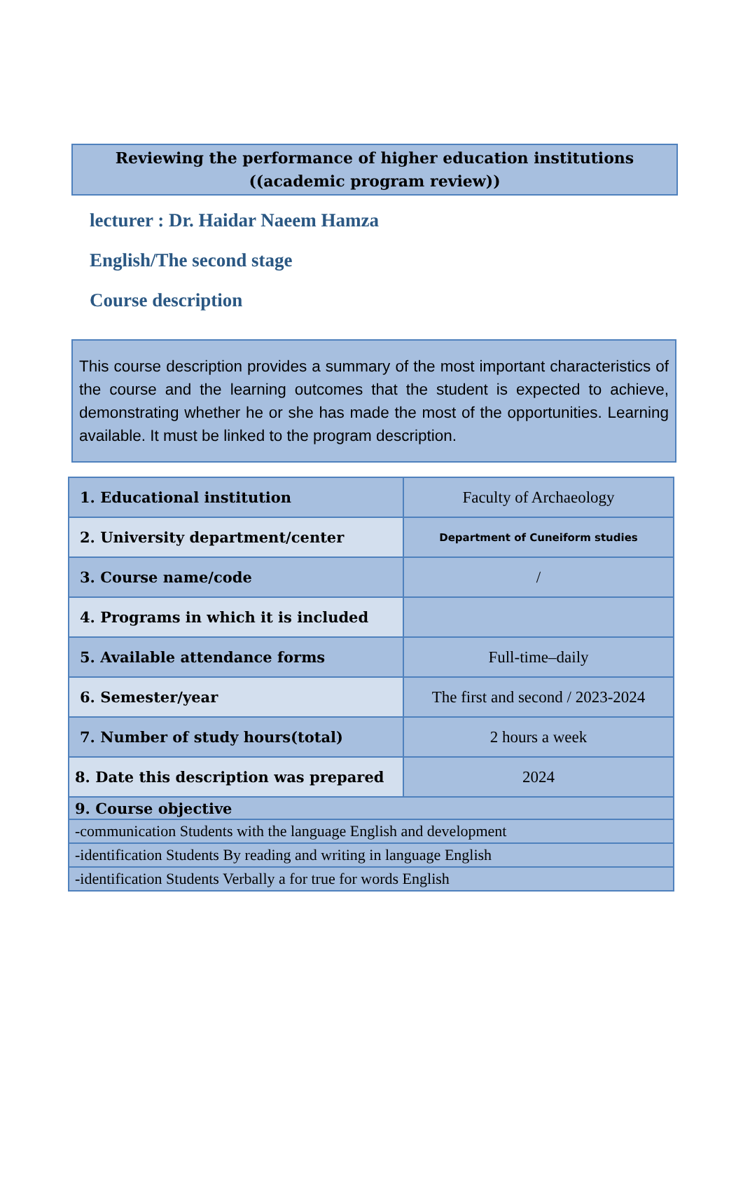Reviewing the performance of higher education institutions
((academic program review))
lecturer : Dr. Haidar Naeem Hamza
English/The second stage
Course description
This course description provides a summary of the most important characteristics of the course and the learning outcomes that the student is expected to achieve, demonstrating whether he or she has made the most of the opportunities. Learning available. It must be linked to the program description.
| 1. Educational institution | Faculty of Archaeology |
| 2. University department/center | Department of Cuneiform studies |
| 3. Course name/code | / |
| 4. Programs in which it is included | |
| 5. Available attendance forms | Full-time–daily |
| 6. Semester/year | The first and second / 2023-2024 |
| 7. Number of study hours(total) | 2 hours a week |
| 8. Date this description was prepared | 2024 |
| 9. Course objective | |
| -communication Students with the language English and development | |
| -identification Students By reading and writing in language English | |
| -identification Students Verbally a for true for words English | |